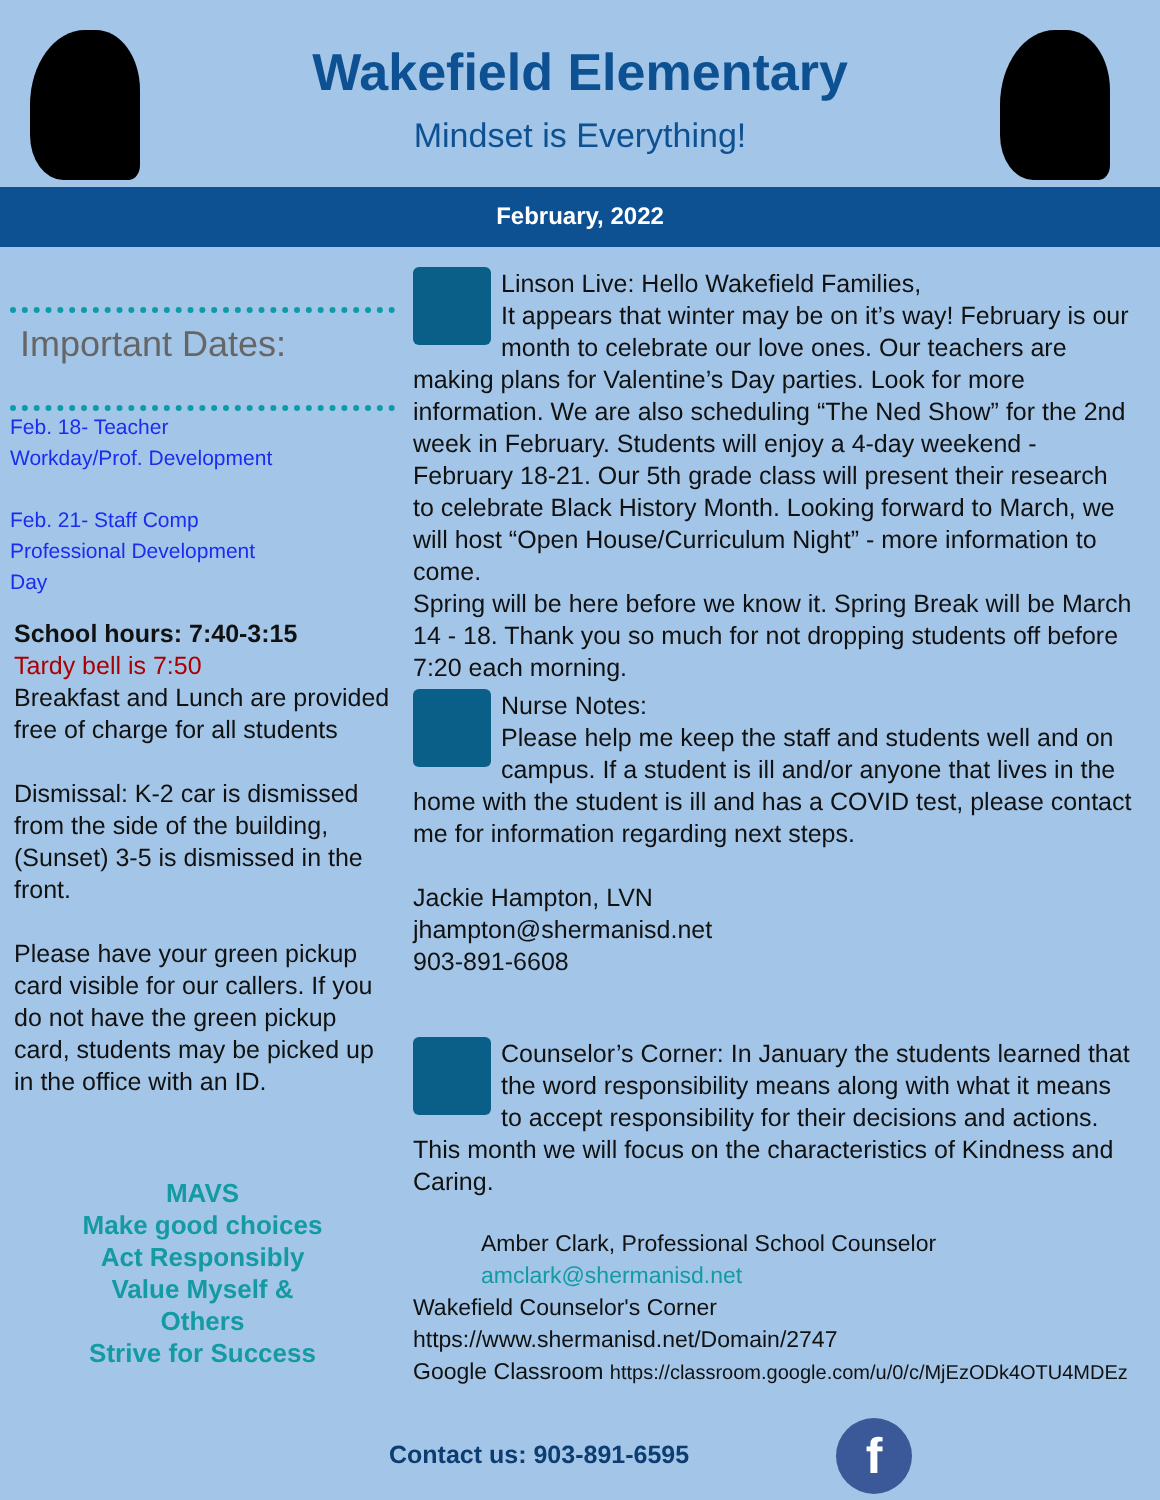Wakefield Elementary
Mindset is Everything!
February, 2022
Important Dates:
Feb. 18- Teacher
Workday/Prof. Development
Feb. 21- Staff Comp
Professional Development
Day
School hours: 7:40-3:15
Tardy bell is 7:50
Breakfast and Lunch are provided free of charge for all students
Dismissal: K-2 car is dismissed from the side of the building, (Sunset) 3-5 is dismissed in the front.
Please have your green pickup card visible for our callers. If you do not have the green pickup card, students may be picked up in the office with an ID.
MAVS
Make good choices
Act Responsibly
Value Myself &
Others
Strive for Success
Linson Live: Hello Wakefield Families,
It appears that winter may be on it’s way! February is our month to celebrate our love ones. Our teachers are making plans for Valentine’s Day parties. Look for more information. We are also scheduling “The Ned Show” for the 2nd week in February. Students will enjoy a 4-day weekend - February 18-21. Our 5th grade class will present their research to celebrate Black History Month. Looking forward to March, we will host “Open House/Curriculum Night” - more information to come.
Spring will be here before we know it. Spring Break will be March 14 - 18. Thank you so much for not dropping students off before 7:20 each morning.
Nurse Notes:
Please help me keep the staff and students well and on campus. If a student is ill and/or anyone that lives in the home with the student is ill and has a COVID test, please contact me for information regarding next steps.
Jackie Hampton, LVN
jhampton@shermanisd.net
903-891-6608
Counselor’s Corner: In January the students learned that the word responsibility means along with what it means to accept responsibility for their decisions and actions. This month we will focus on the characteristics of Kindness and Caring.
Amber Clark, Professional School Counselor
amclark@shermanisd.net
Wakefield Counselor's Corner https://www.shermanisd.net/Domain/2747
Google Classroom https://classroom.google.com/u/0/c/MjEzODk4OTU4MDEz
Contact us: 903-891-6595 f